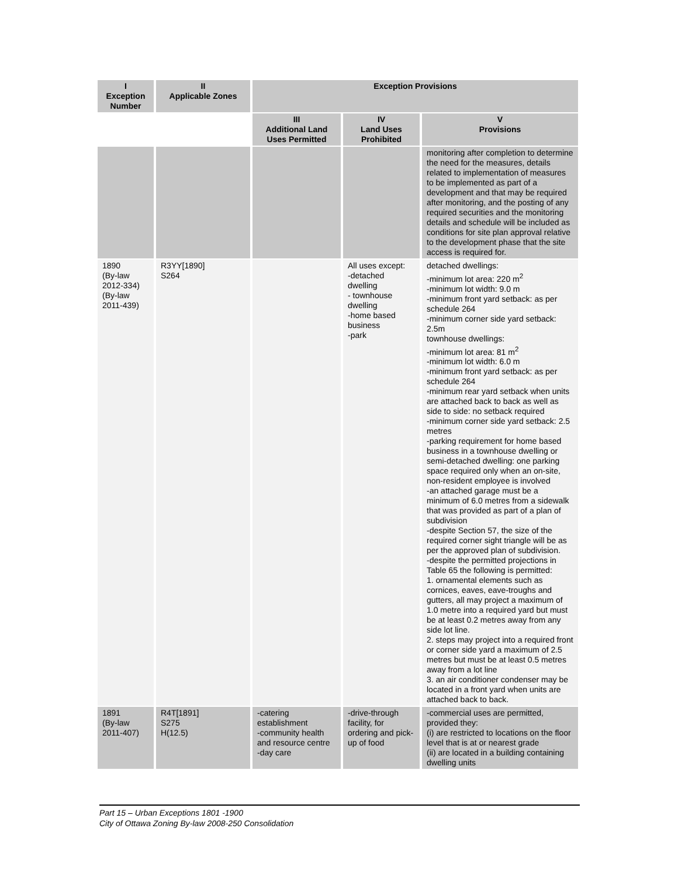| I Exception Number | II Applicable Zones | Exception Provisions | | |
| --- | --- | --- | --- | --- |
| | | III Additional Land Uses Permitted | IV Land Uses Prohibited | V Provisions |
| | | | | monitoring after completion to determine the need for the measures, details related to implementation of measures to be implemented as part of a development and that may be required after monitoring, and the posting of any required securities and the monitoring details and schedule will be included as conditions for site plan approval relative to the development phase that the site access is required for. |
| 1890 (By-law 2012-334) (By-law 2011-439) | R3YY[1890] S264 | | All uses except: -detached dwelling - townhouse dwelling -home based business -park | detached dwellings: -minimum lot area: 220 m<sup>2</sup> -minimum lot width: 9.0 m -minimum front yard setback: as per schedule 264 -minimum corner side yard setback: 2.5m townhouse dwellings: -minimum lot area: 81 m<sup>2</sup> -minimum lot width: 6.0 m -minimum front yard setback: as per schedule 264 -minimum rear yard setback when units are attached back to back as well as side to side: no setback required -minimum corner side yard setback: 2.5 metres -parking requirement for home based business in a townhouse dwelling or semi-detached dwelling: one parking space required only when an on-site, non-resident employee is involved -an attached garage must be a minimum of 6.0 metres from a sidewalk that was provided as part of a plan of subdivision -despite Section 57, the size of the required corner sight triangle will be as per the approved plan of subdivision. -despite the permitted projections in Table 65 the following is permitted: 1. ornamental elements such as cornices, eaves, eave-troughs and gutters, all may project a maximum of 1.0 metre into a required yard but must be at least 0.2 metres away from any side lot line. 2. steps may project into a required front or corner side yard a maximum of 2.5 metres but must be at least 0.5 metres away from a lot line 3. an air conditioner condenser may be located in a front yard when units are attached back to back. |
| 1891 (By-law 2011-407) | R4T[1891] S275 H(12.5) | -catering establishment -community health and resource centre -day care | -drive-through facility, for ordering and pick-up of food | -commercial uses are permitted, provided they: (i) are restricted to locations on the floor level that is at or nearest grade (ii) are located in a building containing dwelling units |
Part 15 – Urban Exceptions 1801 -1900
City of Ottawa Zoning By-law 2008-250 Consolidation